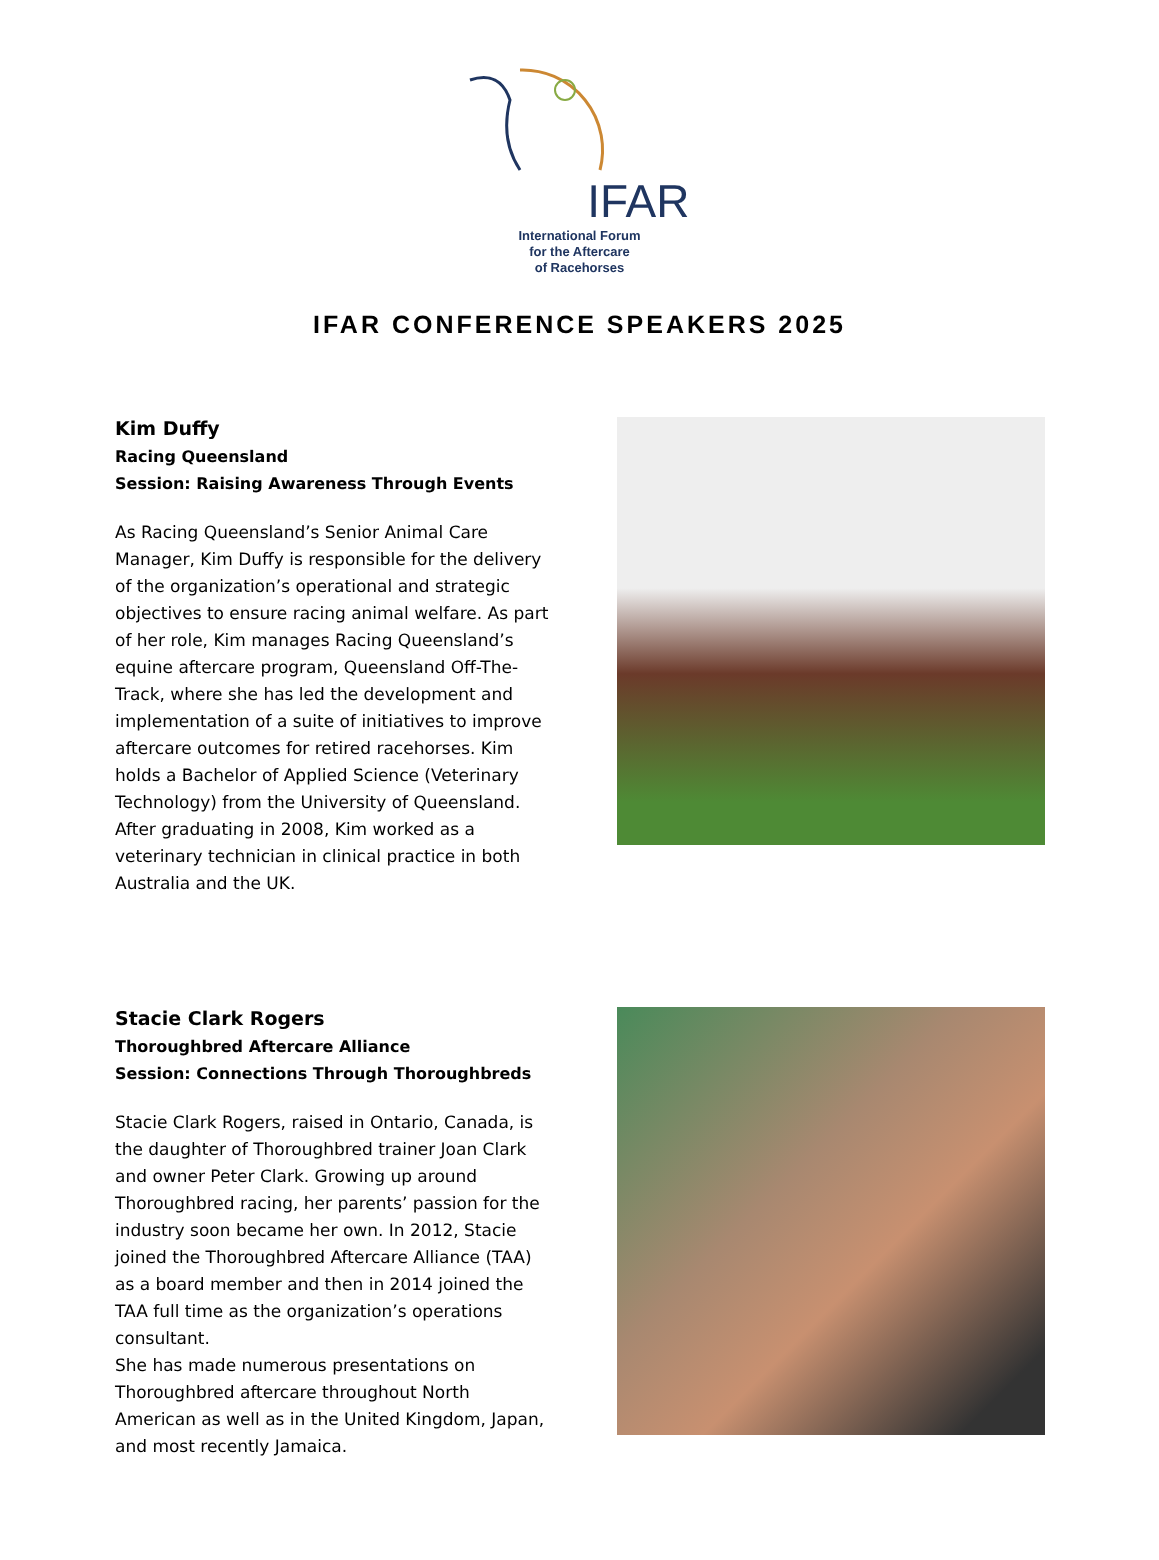IFAR
International Forum
for the Aftercare
of Racehorses
IFAR CONFERENCE SPEAKERS 2025
Kim Duffy
Racing Queensland
Session: Raising Awareness Through Events
As Racing Queensland’s Senior Animal Care Manager, Kim Duffy is responsible for the delivery of the organization’s operational and strategic objectives to ensure racing animal welfare. As part of her role, Kim manages Racing Queensland’s equine aftercare program, Queensland Off-The-Track, where she has led the development and implementation of a suite of initiatives to improve aftercare outcomes for retired racehorses. Kim holds a Bachelor of Applied Science (Veterinary Technology) from the University of Queensland. After graduating in 2008, Kim worked as a veterinary technician in clinical practice in both Australia and the UK.
Stacie Clark Rogers
Thoroughbred Aftercare Alliance
Session: Connections Through Thoroughbreds
Stacie Clark Rogers, raised in Ontario, Canada, is the daughter of Thoroughbred trainer Joan Clark and owner Peter Clark. Growing up around Thoroughbred racing, her parents’ passion for the industry soon became her own. In 2012, Stacie joined the Thoroughbred Aftercare Alliance (TAA) as a board member and then in 2014 joined the TAA full time as the organization’s operations consultant.
She has made numerous presentations on Thoroughbred aftercare throughout North American as well as in the United Kingdom, Japan, and most recently Jamaica.